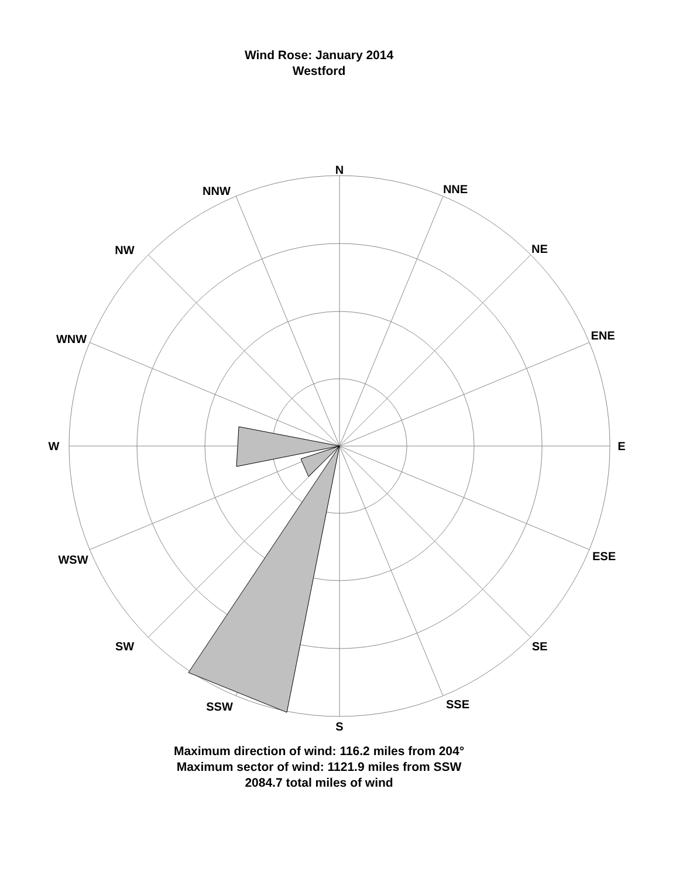Wind Rose: January 2014
Westford
N
NNE
NE
ENE
E
ESE
SE
SSE
S
SSW
SW
WSW
W
WNW
NW
NNW
Maximum direction of wind: 116.2 miles from 204°
Maximum sector of wind: 1121.9 miles from SSW
2084.7 total miles of wind